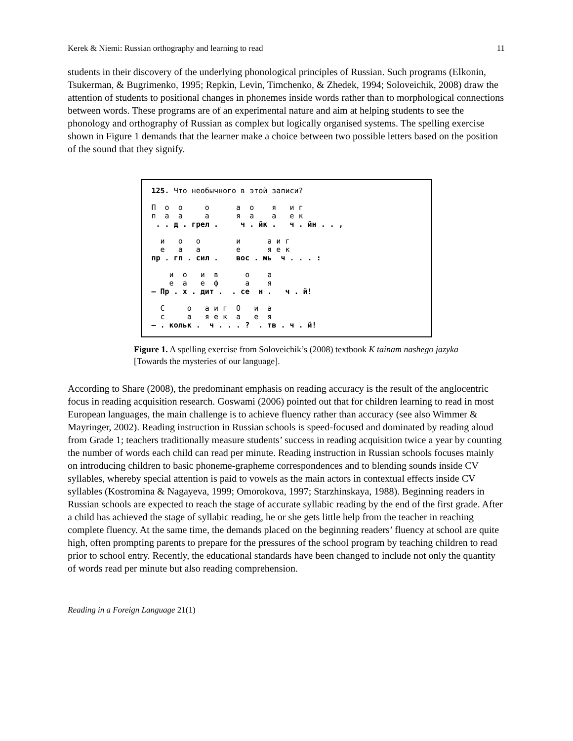Kerek & Niemi: Russian orthography and learning to read 11
students in their discovery of the underlying phonological principles of Russian. Such programs (Elkonin, Tsukerman, & Bugrimenko, 1995; Repkin, Levin, Timchenko, & Zhedek, 1994; Soloveichik, 2008) draw the attention of students to positional changes in phonemes inside words rather than to morphological connections between words. These programs are of an experimental nature and aim at helping students to see the phonology and orthography of Russian as complex but logically organised systems. The spelling exercise shown in Figure 1 demands that the learner make a choice between two possible letters based on the position of the sound that they signify.
125. Что необычного в этой записи? П о о о а о я и г п а а а я а а е к . . д . грел . ч . йк . ч . йн . . , и о о и а и г е а а е я е к пр . гп . сил . вос . мь ч . . . : и о и в о а е а е ф а я – Пр . х . дит . . се н . ч . й! С о а и г О и а с а я е к а е я – . кольк . ч . . . ? . тв . ч . й!
Figure 1. A spelling exercise from Soloveichik’s (2008) textbook K tainam nashego jazyka [Towards the mysteries of our language].
According to Share (2008), the predominant emphasis on reading accuracy is the result of the anglocentric focus in reading acquisition research. Goswami (2006) pointed out that for children learning to read in most European languages, the main challenge is to achieve fluency rather than accuracy (see also Wimmer & Mayringer, 2002). Reading instruction in Russian schools is speed-focused and dominated by reading aloud from Grade 1; teachers traditionally measure students’ success in reading acquisition twice a year by counting the number of words each child can read per minute. Reading instruction in Russian schools focuses mainly on introducing children to basic phoneme-grapheme correspondences and to blending sounds inside CV syllables, whereby special attention is paid to vowels as the main actors in contextual effects inside CV syllables (Kostromina & Nagayeva, 1999; Omorokova, 1997; Starzhinskaya, 1988). Beginning readers in Russian schools are expected to reach the stage of accurate syllabic reading by the end of the first grade. After a child has achieved the stage of syllabic reading, he or she gets little help from the teacher in reaching complete fluency. At the same time, the demands placed on the beginning readers’ fluency at school are quite high, often prompting parents to prepare for the pressures of the school program by teaching children to read prior to school entry. Recently, the educational standards have been changed to include not only the quantity of words read per minute but also reading comprehension.
Reading in a Foreign Language 21(1)